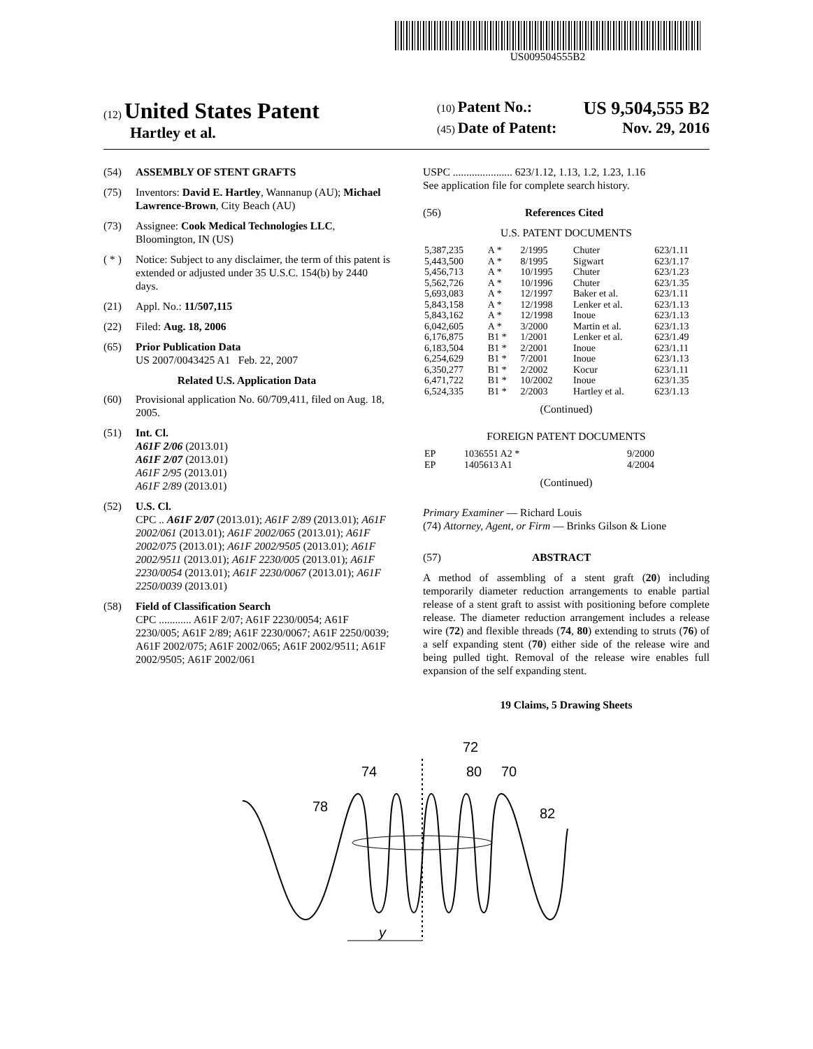US009504555B2
(12) United States Patent
Hartley et al.
(10) Patent No.: US 9,504,555 B2
(45) Date of Patent: Nov. 29, 2016
(54) ASSEMBLY OF STENT GRAFTS
(75) Inventors: David E. Hartley, Wannanup (AU); Michael Lawrence-Brown, City Beach (AU)
(73) Assignee: Cook Medical Technologies LLC, Bloomington, IN (US)
( * ) Notice: Subject to any disclaimer, the term of this patent is extended or adjusted under 35 U.S.C. 154(b) by 2440 days.
(21) Appl. No.: 11/507,115
(22) Filed: Aug. 18, 2006
(65) Prior Publication Data
US 2007/0043425 A1 Feb. 22, 2007
Related U.S. Application Data
(60) Provisional application No. 60/709,411, filed on Aug. 18, 2005.
(51) Int. Cl.
A61F 2/06 (2013.01)
A61F 2/07 (2013.01)
A61F 2/95 (2013.01)
A61F 2/89 (2013.01)
(52) U.S. Cl.
CPC .. A61F 2/07 (2013.01); A61F 2/89 (2013.01); A61F 2002/061 (2013.01); A61F 2002/065 (2013.01); A61F 2002/075 (2013.01); A61F 2002/9505 (2013.01); A61F 2002/9511 (2013.01); A61F 2230/005 (2013.01); A61F 2230/0054 (2013.01); A61F 2230/0067 (2013.01); A61F 2250/0039 (2013.01)
(58) Field of Classification Search
CPC ............ A61F 2/07; A61F 2230/0054; A61F 2230/005; A61F 2/89; A61F 2230/0067; A61F 2250/0039; A61F 2002/075; A61F 2002/065; A61F 2002/9511; A61F 2002/9505; A61F 2002/061
USPC ...................... 623/1.12, 1.13, 1.2, 1.23, 1.16
See application file for complete search history.
(56) References Cited
U.S. PATENT DOCUMENTS
| 5,387,235 | A * | 2/1995 | Chuter | 623/1.11 |
| 5,443,500 | A * | 8/1995 | Sigwart | 623/1.17 |
| 5,456,713 | A * | 10/1995 | Chuter | 623/1.23 |
| 5,562,726 | A * | 10/1996 | Chuter | 623/1.35 |
| 5,693,083 | A * | 12/1997 | Baker et al. | 623/1.11 |
| 5,843,158 | A * | 12/1998 | Lenker et al. | 623/1.13 |
| 5,843,162 | A * | 12/1998 | Inoue | 623/1.13 |
| 6,042,605 | A * | 3/2000 | Martin et al. | 623/1.13 |
| 6,176,875 | B1 * | 1/2001 | Lenker et al. | 623/1.49 |
| 6,183,504 | B1 * | 2/2001 | Inoue | 623/1.11 |
| 6,254,629 | B1 * | 7/2001 | Inoue | 623/1.13 |
| 6,350,277 | B1 * | 2/2002 | Kocur | 623/1.11 |
| 6,471,722 | B1 * | 10/2002 | Inoue | 623/1.35 |
| 6,524,335 | B1 * | 2/2003 | Hartley et al. | 623/1.13 |
(Continued)
FOREIGN PATENT DOCUMENTS
| EP | 1036551 A2 * | 9/2000 |
| EP | 1405613 A1 | 4/2004 |
(Continued)
Primary Examiner — Richard Louis
(74) Attorney, Agent, or Firm — Brinks Gilson & Lione
(57) ABSTRACT
A method of assembling of a stent graft (20) including temporarily diameter reduction arrangements to enable partial release of a stent graft to assist with positioning before complete release. The diameter reduction arrangement includes a release wire (72) and flexible threads (74, 80) extending to struts (76) of a self expanding stent (70) either side of the release wire and being pulled tight. Removal of the release wire enables full expansion of the self expanding stent.
19 Claims, 5 Drawing Sheets
72
74
80
70
78
82
y